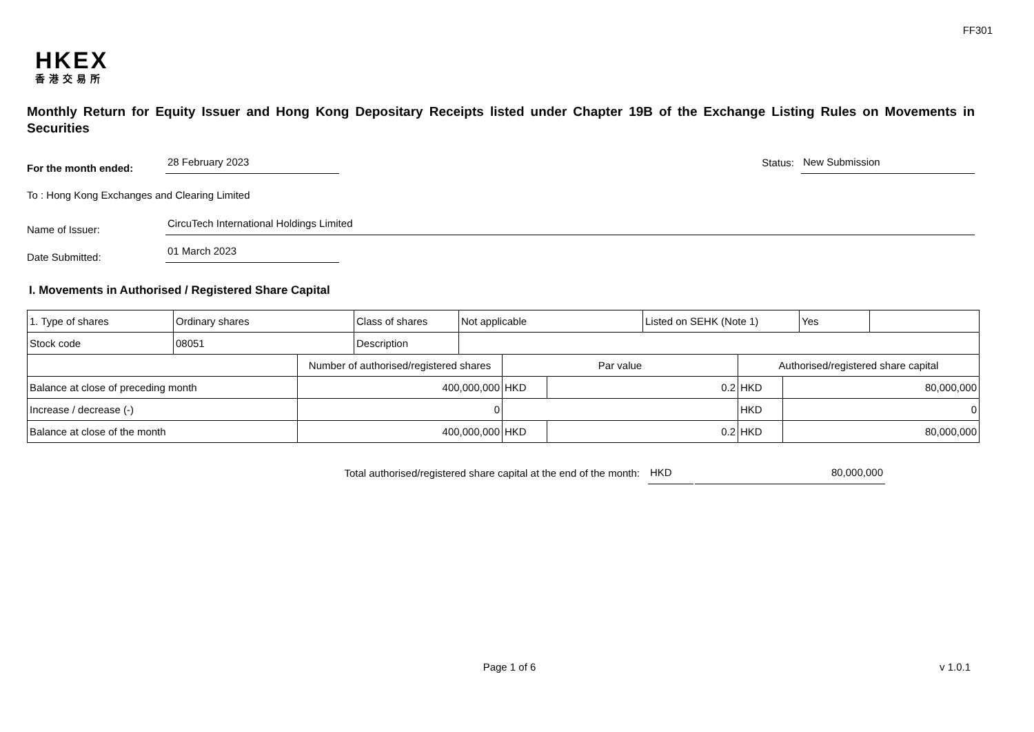FF301
HKEX
香港交易所
Monthly Return for Equity Issuer and Hong Kong Depositary Receipts listed under Chapter 19B of the Exchange Listing Rules on Movements in Securities
For the month ended:
28 February 2023
Status:
New Submission
To : Hong Kong Exchanges and Clearing Limited
Name of Issuer:
CircuTech International Holdings Limited
Date Submitted:
01 March 2023
I. Movements in Authorised / Registered Share Capital
| 1. Type of shares | Ordinary shares | Class of shares | Not applicable | Listed on SEHK (Note 1) | Yes | |
| Stock code | 08051 | Description | | | | |
| | Number of authorised/registered shares | Par value | | Authorised/registered share capital | |
| Balance at close of preceding month | 400,000,000 | HKD | 0.2 | HKD | 80,000,000 |
| Increase / decrease (-) | 0 | | | HKD | 0 |
| Balance at close of the month | 400,000,000 | HKD | 0.2 | HKD | 80,000,000 |
Total authorised/registered share capital at the end of the month:
HKD
80,000,000
Page 1 of 6 v 1.0.1